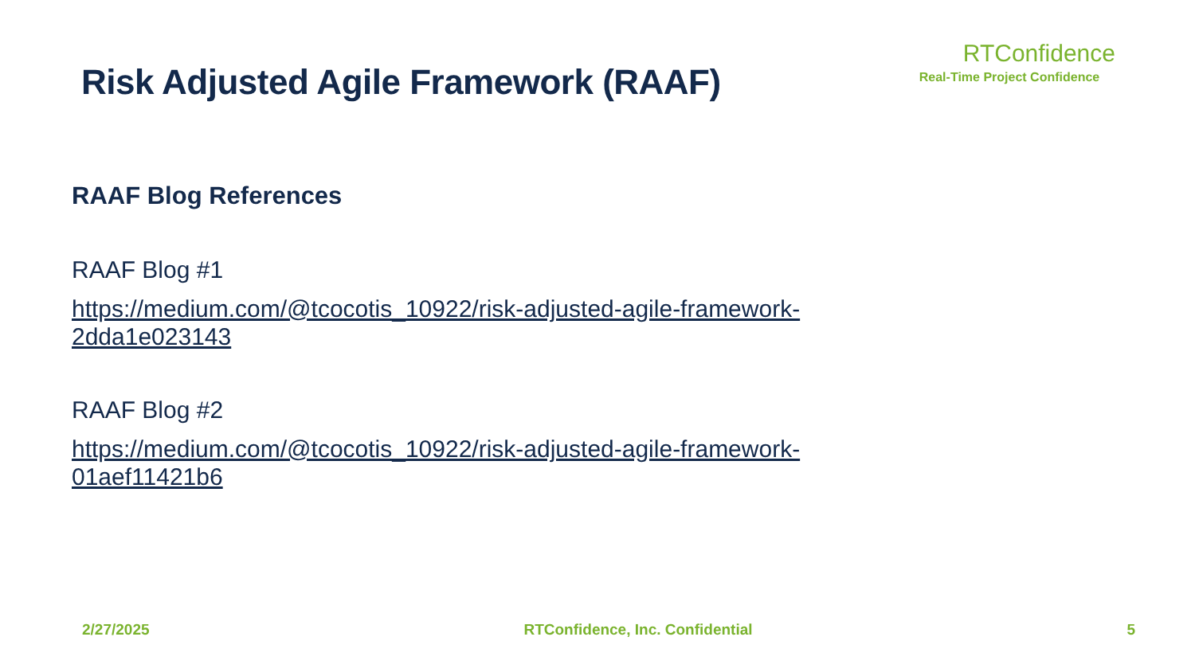Risk Adjusted Agile Framework (RAAF)
RTConfidence
Real-Time Project Confidence
RAAF Blog References
RAAF Blog #1
https://medium.com/@tcocotis_10922/risk-adjusted-agile-framework-
2dda1e023143
RAAF Blog #2
https://medium.com/@tcocotis_10922/risk-adjusted-agile-framework-
01aef11421b6
2/27/2025 RTConfidence, Inc. Confidential 5